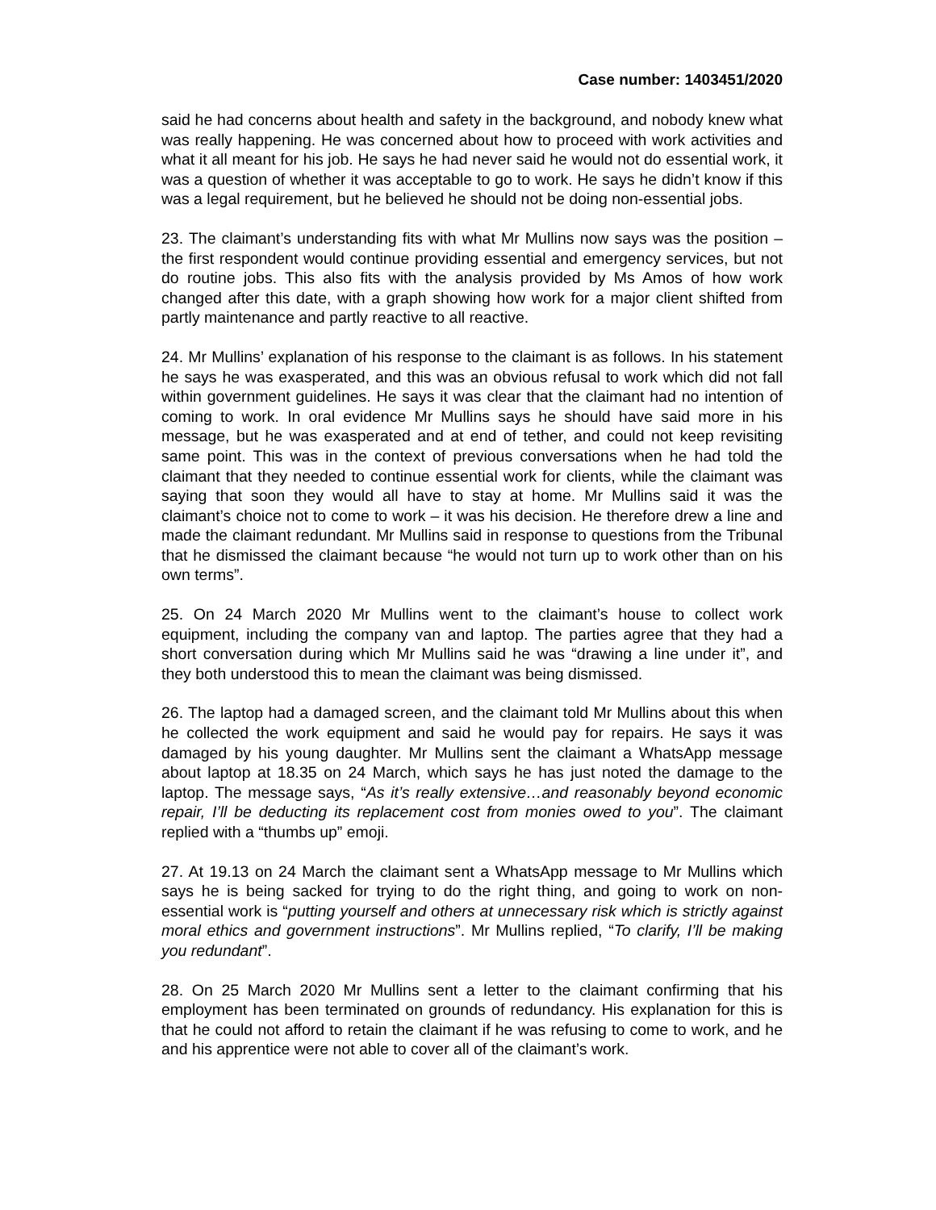Case number: 1403451/2020
said he had concerns about health and safety in the background, and nobody knew what was really happening. He was concerned about how to proceed with work activities and what it all meant for his job. He says he had never said he would not do essential work, it was a question of whether it was acceptable to go to work. He says he didn’t know if this was a legal requirement, but he believed he should not be doing non-essential jobs.
23. The claimant’s understanding fits with what Mr Mullins now says was the position – the first respondent would continue providing essential and emergency services, but not do routine jobs. This also fits with the analysis provided by Ms Amos of how work changed after this date, with a graph showing how work for a major client shifted from partly maintenance and partly reactive to all reactive.
24. Mr Mullins’ explanation of his response to the claimant is as follows. In his statement he says he was exasperated, and this was an obvious refusal to work which did not fall within government guidelines. He says it was clear that the claimant had no intention of coming to work. In oral evidence Mr Mullins says he should have said more in his message, but he was exasperated and at end of tether, and could not keep revisiting same point. This was in the context of previous conversations when he had told the claimant that they needed to continue essential work for clients, while the claimant was saying that soon they would all have to stay at home. Mr Mullins said it was the claimant’s choice not to come to work – it was his decision. He therefore drew a line and made the claimant redundant. Mr Mullins said in response to questions from the Tribunal that he dismissed the claimant because “he would not turn up to work other than on his own terms”.
25. On 24 March 2020 Mr Mullins went to the claimant’s house to collect work equipment, including the company van and laptop. The parties agree that they had a short conversation during which Mr Mullins said he was “drawing a line under it”, and they both understood this to mean the claimant was being dismissed.
26. The laptop had a damaged screen, and the claimant told Mr Mullins about this when he collected the work equipment and said he would pay for repairs. He says it was damaged by his young daughter. Mr Mullins sent the claimant a WhatsApp message about laptop at 18.35 on 24 March, which says he has just noted the damage to the laptop. The message says, “As it’s really extensive…and reasonably beyond economic repair, I’ll be deducting its replacement cost from monies owed to you”. The claimant replied with a “thumbs up” emoji.
27. At 19.13 on 24 March the claimant sent a WhatsApp message to Mr Mullins which says he is being sacked for trying to do the right thing, and going to work on non-essential work is “putting yourself and others at unnecessary risk which is strictly against moral ethics and government instructions”. Mr Mullins replied, “To clarify, I’ll be making you redundant”.
28. On 25 March 2020 Mr Mullins sent a letter to the claimant confirming that his employment has been terminated on grounds of redundancy. His explanation for this is that he could not afford to retain the claimant if he was refusing to come to work, and he and his apprentice were not able to cover all of the claimant’s work.